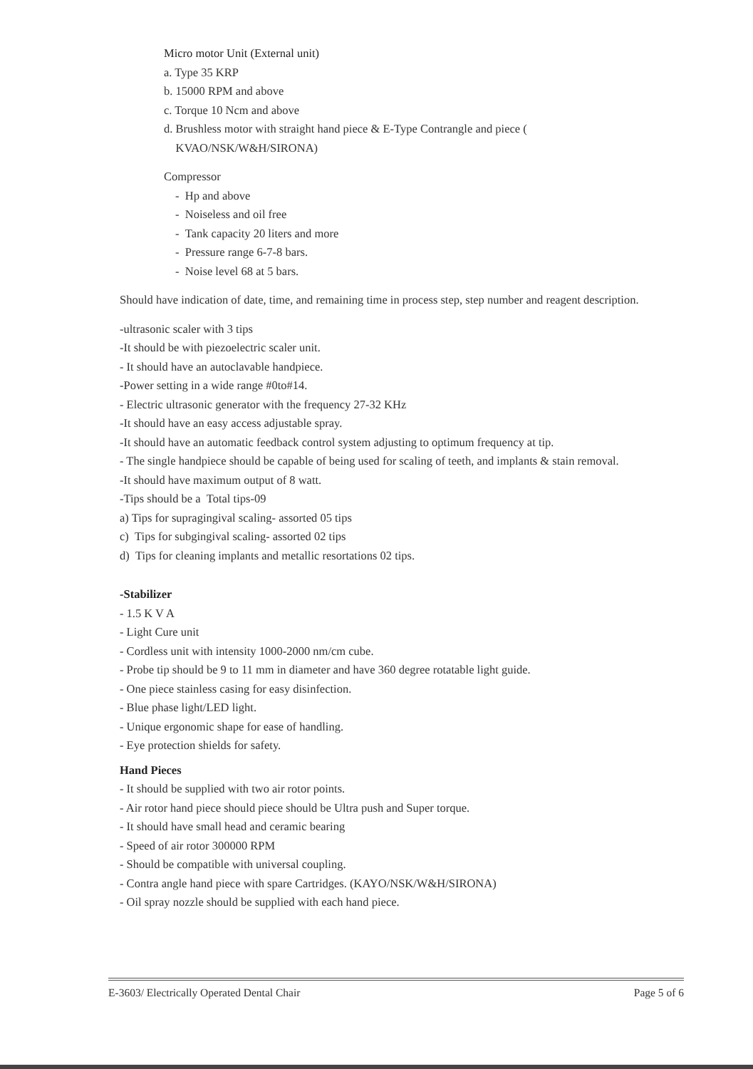Micro motor Unit (External unit)
a. Type 35 KRP
b. 15000 RPM and above
c. Torque 10 Ncm and above
d. Brushless motor with straight hand piece & E-Type Contrangle and piece (
KVAO/NSK/W&H/SIRONA)
Compressor
- Hp and above
- Noiseless and oil free
- Tank capacity 20 liters and more
- Pressure range 6-7-8 bars.
- Noise level 68 at 5 bars.
Should have indication of date, time, and remaining time in process step, step number and reagent description.
-ultrasonic scaler with 3 tips
-It should be with piezoelectric scaler unit.
- It should have an autoclavable handpiece.
-Power setting in a wide range #0to#14.
- Electric ultrasonic generator with the frequency 27-32 KHz
-It should have an easy access adjustable spray.
-It should have an automatic feedback control system adjusting to optimum frequency at tip.
- The single handpiece should be capable of being used for scaling of teeth, and implants & stain removal.
-It should have maximum output of 8 watt.
-Tips should be a Total tips-09
a) Tips for supragingival scaling- assorted 05 tips
c) Tips for subgingival scaling- assorted 02 tips
d) Tips for cleaning implants and metallic resortations 02 tips.
-Stabilizer
- 1.5 K V A
- Light Cure unit
- Cordless unit with intensity 1000-2000 nm/cm cube.
- Probe tip should be 9 to 11 mm in diameter and have 360 degree rotatable light guide.
- One piece stainless casing for easy disinfection.
- Blue phase light/LED light.
- Unique ergonomic shape for ease of handling.
- Eye protection shields for safety.
Hand Pieces
- It should be supplied with two air rotor points.
- Air rotor hand piece should piece should be Ultra push and Super torque.
- It should have small head and ceramic bearing
- Speed of air rotor 300000 RPM
- Should be compatible with universal coupling.
- Contra angle hand piece with spare Cartridges. (KAYO/NSK/W&H/SIRONA)
- Oil spray nozzle should be supplied with each hand piece.
E-3603/ Electrically Operated Dental Chair Page 5 of 6